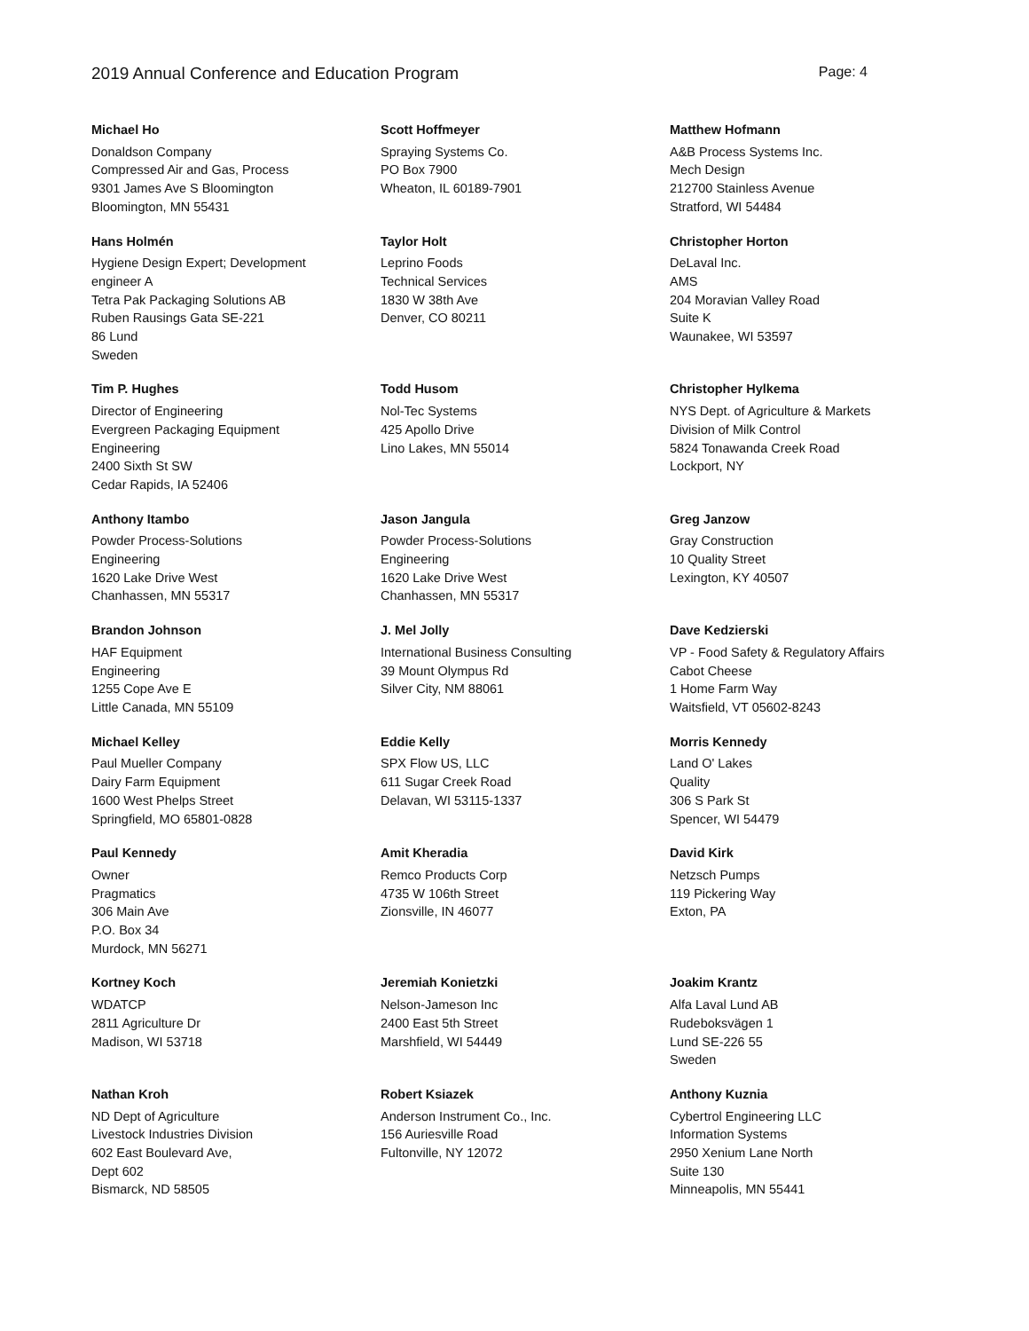2019 Annual Conference and Education Program Page: 4
Michael Ho
Donaldson Company
Compressed Air and Gas, Process
9301 James Ave S Bloomington
Bloomington, MN 55431
Scott Hoffmeyer
Spraying Systems Co.
PO Box 7900
Wheaton, IL 60189-7901
Matthew Hofmann
A&B Process Systems Inc.
Mech Design
212700 Stainless Avenue
Stratford, WI 54484
Hans Holmén
Hygiene Design Expert; Development
engineer A
Tetra Pak Packaging Solutions AB
Ruben Rausings Gata SE-221
86 Lund
Sweden
Taylor Holt
Leprino Foods
Technical Services
1830 W 38th Ave
Denver, CO 80211
Christopher Horton
DeLaval Inc.
AMS
204 Moravian Valley Road
Suite K
Waunakee, WI 53597
Tim P. Hughes
Director of Engineering
Evergreen Packaging Equipment
Engineering
2400 Sixth St SW
Cedar Rapids, IA 52406
Todd Husom
Nol-Tec Systems
425 Apollo Drive
Lino Lakes, MN 55014
Christopher Hylkema
NYS Dept. of Agriculture & Markets
Division of Milk Control
5824 Tonawanda Creek Road
Lockport, NY
Anthony Itambo
Powder Process-Solutions
Engineering
1620 Lake Drive West
Chanhassen, MN 55317
Jason Jangula
Powder Process-Solutions
Engineering
1620 Lake Drive West
Chanhassen, MN 55317
Greg Janzow
Gray Construction
10 Quality Street
Lexington, KY 40507
Brandon Johnson
HAF Equipment
Engineering
1255 Cope Ave E
Little Canada, MN 55109
J. Mel Jolly
International Business Consulting
39 Mount Olympus Rd
Silver City, NM 88061
Dave Kedzierski
VP - Food Safety & Regulatory Affairs
Cabot Cheese
1 Home Farm Way
Waitsfield, VT 05602-8243
Michael Kelley
Paul Mueller Company
Dairy Farm Equipment
1600 West Phelps Street
Springfield, MO 65801-0828
Eddie Kelly
SPX Flow US, LLC
611 Sugar Creek Road
Delavan, WI 53115-1337
Morris Kennedy
Land O' Lakes
Quality
306 S Park St
Spencer, WI 54479
Paul Kennedy
Owner
Pragmatics
306 Main Ave
P.O. Box 34
Murdock, MN 56271
Amit Kheradia
Remco Products Corp
4735 W 106th Street
Zionsville, IN 46077
David Kirk
Netzsch Pumps
119 Pickering Way
Exton, PA
Kortney Koch
WDATCP
2811 Agriculture Dr
Madison, WI 53718
Jeremiah Konietzki
Nelson-Jameson Inc
2400 East 5th Street
Marshfield, WI 54449
Joakim Krantz
Alfa Laval Lund AB
Rudeboksvägen 1
Lund SE-226 55
Sweden
Nathan Kroh
ND Dept of Agriculture
Livestock Industries Division
602 East Boulevard Ave,
Dept 602
Bismarck, ND 58505
Robert Ksiazek
Anderson Instrument Co., Inc.
156 Auriesville Road
Fultonville, NY 12072
Anthony Kuznia
Cybertrol Engineering LLC
Information Systems
2950 Xenium Lane North
Suite 130
Minneapolis, MN 55441